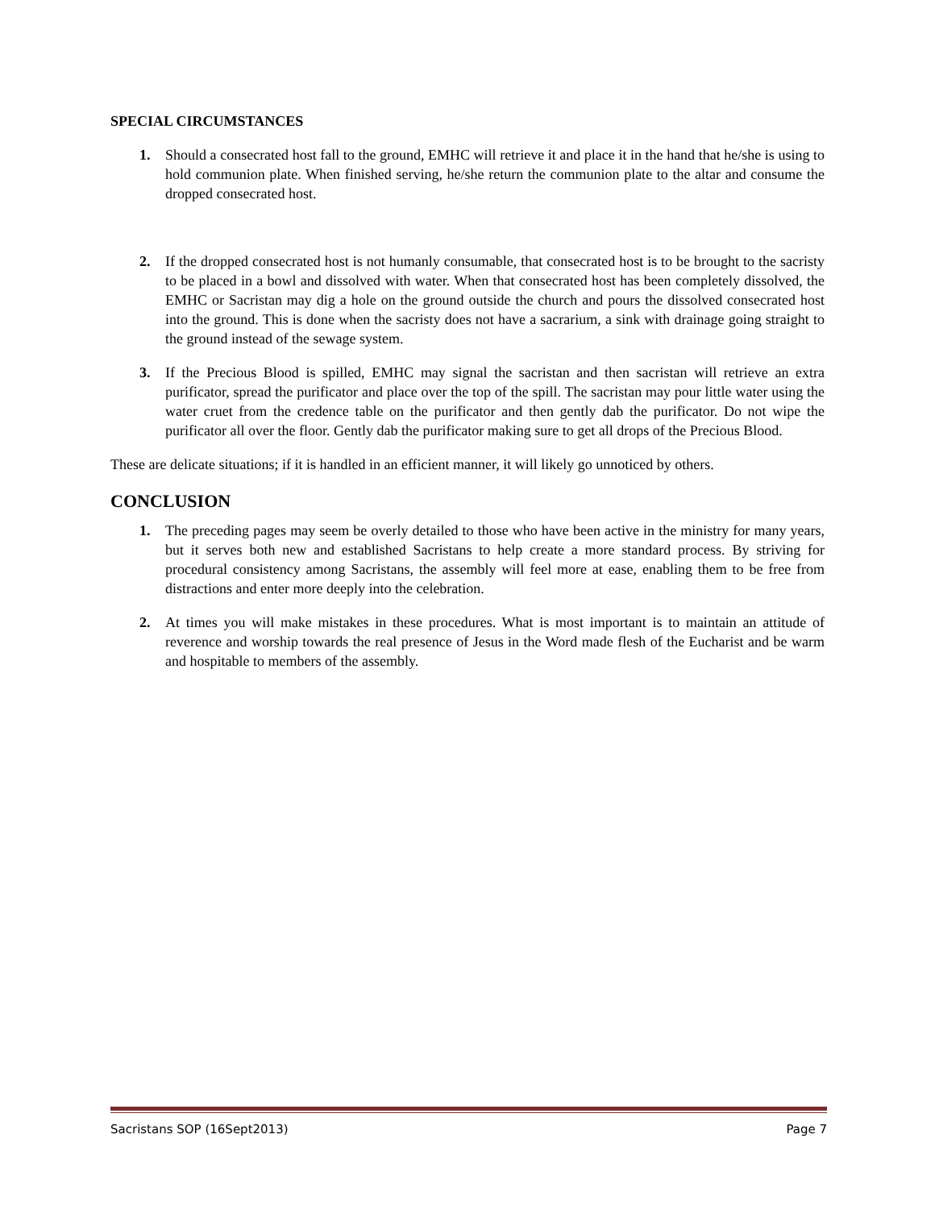SPECIAL CIRCUMSTANCES
1. Should a consecrated host fall to the ground, EMHC will retrieve it and place it in the hand that he/she is using to hold communion plate. When finished serving, he/she return the communion plate to the altar and consume the dropped consecrated host.
2. If the dropped consecrated host is not humanly consumable, that consecrated host is to be brought to the sacristy to be placed in a bowl and dissolved with water. When that consecrated host has been completely dissolved, the EMHC or Sacristan may dig a hole on the ground outside the church and pours the dissolved consecrated host into the ground. This is done when the sacristy does not have a sacrarium, a sink with drainage going straight to the ground instead of the sewage system.
3. If the Precious Blood is spilled, EMHC may signal the sacristan and then sacristan will retrieve an extra purificator, spread the purificator and place over the top of the spill. The sacristan may pour little water using the water cruet from the credence table on the purificator and then gently dab the purificator. Do not wipe the purificator all over the floor. Gently dab the purificator making sure to get all drops of the Precious Blood.
These are delicate situations; if it is handled in an efficient manner, it will likely go unnoticed by others.
CONCLUSION
1. The preceding pages may seem be overly detailed to those who have been active in the ministry for many years, but it serves both new and established Sacristans to help create a more standard process. By striving for procedural consistency among Sacristans, the assembly will feel more at ease, enabling them to be free from distractions and enter more deeply into the celebration.
2. At times you will make mistakes in these procedures. What is most important is to maintain an attitude of reverence and worship towards the real presence of Jesus in the Word made flesh of the Eucharist and be warm and hospitable to members of the assembly.
Sacristans SOP (16Sept2013) Page 7